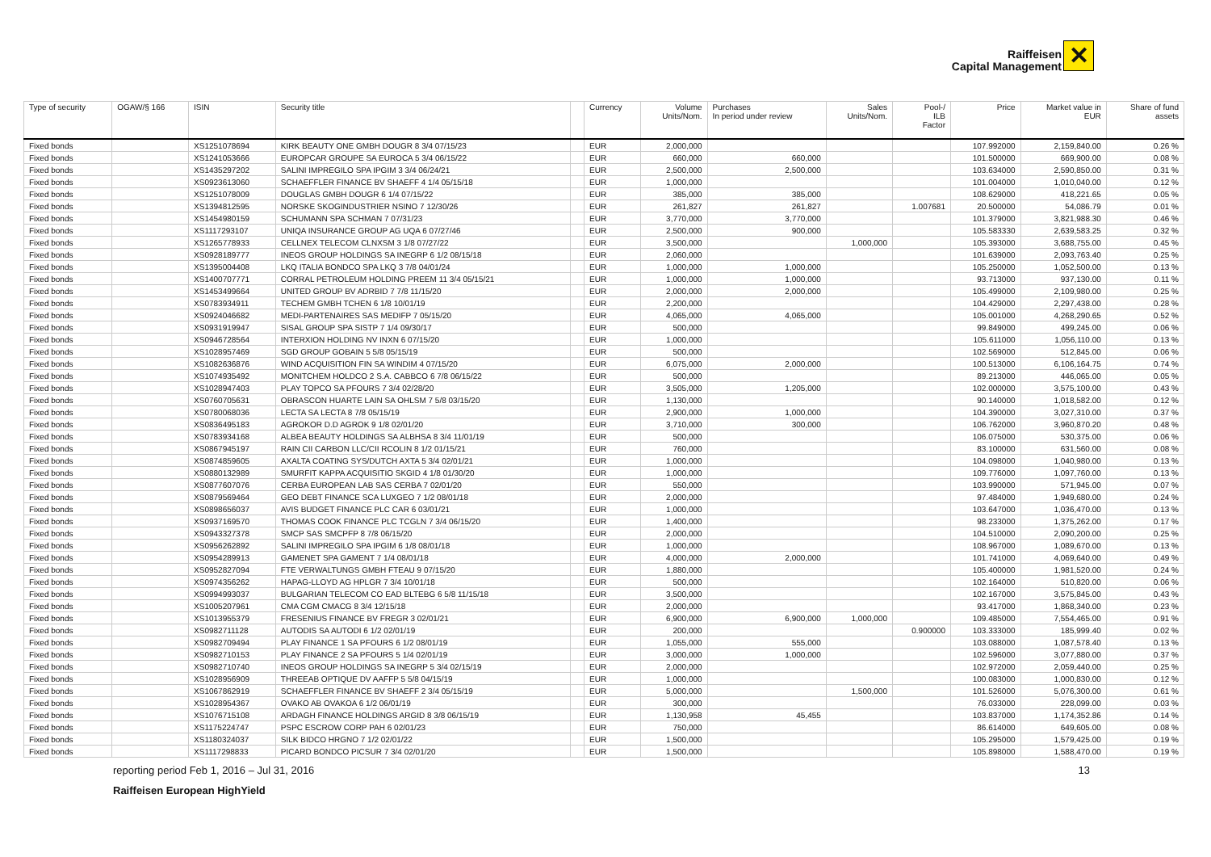Raiffeisen
Capital Management
✕
| Type of security | OGAW/§ 166 | ISIN | Security title | | Currency | Volume Units/Nom. | Purchases In period under review | Sales Units/Nom. | Pool-/ ILB Factor | Price | Market value in EUR | Share of fund assets |
| --- | --- | --- | --- | --- | --- | --- | --- | --- | --- | --- | --- | --- |
| Fixed bonds | | XS1251078694 | KIRK BEAUTY ONE GMBH DOUGR 8 3/4 07/15/23 | | EUR | 2,000,000 | | | | 107.992000 | 2,159,840.00 | 0.26 % |
| Fixed bonds | | XS1241053666 | EUROPCAR GROUPE SA EUROCA 5 3/4 06/15/22 | | EUR | 660,000 | 660,000 | | | 101.500000 | 669,900.00 | 0.08 % |
| Fixed bonds | | XS1435297202 | SALINI IMPREGILO SPA IPGIM 3 3/4 06/24/21 | | EUR | 2,500,000 | 2,500,000 | | | 103.634000 | 2,590,850.00 | 0.31 % |
| Fixed bonds | | XS0923613060 | SCHAEFFLER FINANCE BV SHAEFF 4 1/4 05/15/18 | | EUR | 1,000,000 | | | | 101.004000 | 1,010,040.00 | 0.12 % |
| Fixed bonds | | XS1251078009 | DOUGLAS GMBH DOUGR 6 1/4 07/15/22 | | EUR | 385,000 | 385,000 | | | 108.629000 | 418,221.65 | 0.05 % |
| Fixed bonds | | XS1394812595 | NORSKE SKOGINDUSTRIER NSINO 7 12/30/26 | | EUR | 261,827 | 261,827 | | 1.007681 | 20.500000 | 54,086.79 | 0.01 % |
| Fixed bonds | | XS1454980159 | SCHUMANN SPA SCHMAN 7 07/31/23 | | EUR | 3,770,000 | 3,770,000 | | | 101.379000 | 3,821,988.30 | 0.46 % |
| Fixed bonds | | XS1117293107 | UNIQA INSURANCE GROUP AG UQA 6 07/27/46 | | EUR | 2,500,000 | 900,000 | | | 105.583330 | 2,639,583.25 | 0.32 % |
| Fixed bonds | | XS1265778933 | CELLNEX TELECOM CLNXSM 3 1/8 07/27/22 | | EUR | 3,500,000 | | 1,000,000 | | 105.393000 | 3,688,755.00 | 0.45 % |
| Fixed bonds | | XS0928189777 | INEOS GROUP HOLDINGS SA INEGRP 6 1/2 08/15/18 | | EUR | 2,060,000 | | | | 101.639000 | 2,093,763.40 | 0.25 % |
| Fixed bonds | | XS1395004408 | LKQ ITALIA BONDCO SPA LKQ 3 7/8 04/01/24 | | EUR | 1,000,000 | 1,000,000 | | | 105.250000 | 1,052,500.00 | 0.13 % |
| Fixed bonds | | XS1400707771 | CORRAL PETROLEUM HOLDING PREEM 11 3/4 05/15/21 | | EUR | 1,000,000 | 1,000,000 | | | 93.713000 | 937,130.00 | 0.11 % |
| Fixed bonds | | XS1453499664 | UNITED GROUP BV ADRBID 7 7/8 11/15/20 | | EUR | 2,000,000 | 2,000,000 | | | 105.499000 | 2,109,980.00 | 0.25 % |
| Fixed bonds | | XS0783934911 | TECHEM GMBH TCHEN 6 1/8 10/01/19 | | EUR | 2,200,000 | | | | 104.429000 | 2,297,438.00 | 0.28 % |
| Fixed bonds | | XS0924046682 | MEDI-PARTENAIRES SAS MEDIFP 7 05/15/20 | | EUR | 4,065,000 | 4,065,000 | | | 105.001000 | 4,268,290.65 | 0.52 % |
| Fixed bonds | | XS0931919947 | SISAL GROUP SPA SISTP 7 1/4 09/30/17 | | EUR | 500,000 | | | | 99.849000 | 499,245.00 | 0.06 % |
| Fixed bonds | | XS0946728564 | INTERXION HOLDING NV INXN 6 07/15/20 | | EUR | 1,000,000 | | | | 105.611000 | 1,056,110.00 | 0.13 % |
| Fixed bonds | | XS1028957469 | SGD GROUP GOBAIN 5 5/8 05/15/19 | | EUR | 500,000 | | | | 102.569000 | 512,845.00 | 0.06 % |
| Fixed bonds | | XS1082636876 | WIND ACQUISITION FIN SA WINDIM 4 07/15/20 | | EUR | 6,075,000 | 2,000,000 | | | 100.513000 | 6,106,164.75 | 0.74 % |
| Fixed bonds | | XS1074935492 | MONITCHEM HOLDCO 2 S.A. CABBCO 6 7/8 06/15/22 | | EUR | 500,000 | | | | 89.213000 | 446,065.00 | 0.05 % |
| Fixed bonds | | XS1028947403 | PLAY TOPCO SA PFOURS 7 3/4 02/28/20 | | EUR | 3,505,000 | 1,205,000 | | | 102.000000 | 3,575,100.00 | 0.43 % |
| Fixed bonds | | XS0760705631 | OBRASCON HUARTE LAIN SA OHLSM 7 5/8 03/15/20 | | EUR | 1,130,000 | | | | 90.140000 | 1,018,582.00 | 0.12 % |
| Fixed bonds | | XS0780068036 | LECTA SA LECTA 8 7/8 05/15/19 | | EUR | 2,900,000 | 1,000,000 | | | 104.390000 | 3,027,310.00 | 0.37 % |
| Fixed bonds | | XS0836495183 | AGROKOR D.D AGROK 9 1/8 02/01/20 | | EUR | 3,710,000 | 300,000 | | | 106.762000 | 3,960,870.20 | 0.48 % |
| Fixed bonds | | XS0783934168 | ALBEA BEAUTY HOLDINGS SA ALBHSA 8 3/4 11/01/19 | | EUR | 500,000 | | | | 106.075000 | 530,375.00 | 0.06 % |
| Fixed bonds | | XS0867945197 | RAIN CII CARBON LLC/CII RCOLIN 8 1/2 01/15/21 | | EUR | 760,000 | | | | 83.100000 | 631,560.00 | 0.08 % |
| Fixed bonds | | XS0874859605 | AXALTA COATING SYS/DUTCH AXTA 5 3/4 02/01/21 | | EUR | 1,000,000 | | | | 104.098000 | 1,040,980.00 | 0.13 % |
| Fixed bonds | | XS0880132989 | SMURFIT KAPPA ACQUISITIO SKGID 4 1/8 01/30/20 | | EUR | 1,000,000 | | | | 109.776000 | 1,097,760.00 | 0.13 % |
| Fixed bonds | | XS0877607076 | CERBA EUROPEAN LAB SAS CERBA 7 02/01/20 | | EUR | 550,000 | | | | 103.990000 | 571,945.00 | 0.07 % |
| Fixed bonds | | XS0879569464 | GEO DEBT FINANCE SCA LUXGEO 7 1/2 08/01/18 | | EUR | 2,000,000 | | | | 97.484000 | 1,949,680.00 | 0.24 % |
| Fixed bonds | | XS0898656037 | AVIS BUDGET FINANCE PLC CAR 6 03/01/21 | | EUR | 1,000,000 | | | | 103.647000 | 1,036,470.00 | 0.13 % |
| Fixed bonds | | XS0937169570 | THOMAS COOK FINANCE PLC TCGLN 7 3/4 06/15/20 | | EUR | 1,400,000 | | | | 98.233000 | 1,375,262.00 | 0.17 % |
| Fixed bonds | | XS0943327378 | SMCP SAS SMCPFP 8 7/8 06/15/20 | | EUR | 2,000,000 | | | | 104.510000 | 2,090,200.00 | 0.25 % |
| Fixed bonds | | XS0956262892 | SALINI IMPREGILO SPA IPGIM 6 1/8 08/01/18 | | EUR | 1,000,000 | | | | 108.967000 | 1,089,670.00 | 0.13 % |
| Fixed bonds | | XS0954289913 | GAMENET SPA GAMENT 7 1/4 08/01/18 | | EUR | 4,000,000 | 2,000,000 | | | 101.741000 | 4,069,640.00 | 0.49 % |
| Fixed bonds | | XS0952827094 | FTE VERWALTUNGS GMBH FTEAU 9 07/15/20 | | EUR | 1,880,000 | | | | 105.400000 | 1,981,520.00 | 0.24 % |
| Fixed bonds | | XS0974356262 | HAPAG-LLOYD AG HPLGR 7 3/4 10/01/18 | | EUR | 500,000 | | | | 102.164000 | 510,820.00 | 0.06 % |
| Fixed bonds | | XS0994993037 | BULGARIAN TELECOM CO EAD BLTEBG 6 5/8 11/15/18 | | EUR | 3,500,000 | | | | 102.167000 | 3,575,845.00 | 0.43 % |
| Fixed bonds | | XS1005207961 | CMA CGM CMACG 8 3/4 12/15/18 | | EUR | 2,000,000 | | | | 93.417000 | 1,868,340.00 | 0.23 % |
| Fixed bonds | | XS1013955379 | FRESENIUS FINANCE BV FREGR 3 02/01/21 | | EUR | 6,900,000 | 6,900,000 | 1,000,000 | | 109.485000 | 7,554,465.00 | 0.91 % |
| Fixed bonds | | XS0982711128 | AUTODIS SA AUTODI 6 1/2 02/01/19 | | EUR | 200,000 | | | 0.900000 | 103.333000 | 185,999.40 | 0.02 % |
| Fixed bonds | | XS0982709494 | PLAY FINANCE 1 SA PFOURS 6 1/2 08/01/19 | | EUR | 1,055,000 | 555,000 | | | 103.088000 | 1,087,578.40 | 0.13 % |
| Fixed bonds | | XS0982710153 | PLAY FINANCE 2 SA PFOURS 5 1/4 02/01/19 | | EUR | 3,000,000 | 1,000,000 | | | 102.596000 | 3,077,880.00 | 0.37 % |
| Fixed bonds | | XS0982710740 | INEOS GROUP HOLDINGS SA INEGRP 5 3/4 02/15/19 | | EUR | 2,000,000 | | | | 102.972000 | 2,059,440.00 | 0.25 % |
| Fixed bonds | | XS1028956909 | THREEAB OPTIQUE DV AAFFP 5 5/8 04/15/19 | | EUR | 1,000,000 | | | | 100.083000 | 1,000,830.00 | 0.12 % |
| Fixed bonds | | XS1067862919 | SCHAEFFLER FINANCE BV SHAEFF 2 3/4 05/15/19 | | EUR | 5,000,000 | | 1,500,000 | | 101.526000 | 5,076,300.00 | 0.61 % |
| Fixed bonds | | XS1028954367 | OVAKO AB OVAKOA 6 1/2 06/01/19 | | EUR | 300,000 | | | | 76.033000 | 228,099.00 | 0.03 % |
| Fixed bonds | | XS1076715108 | ARDAGH FINANCE HOLDINGS ARGID 8 3/8 06/15/19 | | EUR | 1,130,958 | 45,455 | | | 103.837000 | 1,174,352.86 | 0.14 % |
| Fixed bonds | | XS1175224747 | PSPC ESCROW CORP PAH 6 02/01/23 | | EUR | 750,000 | | | | 86.614000 | 649,605.00 | 0.08 % |
| Fixed bonds | | XS1180324037 | SILK BIDCO HRGNO 7 1/2 02/01/22 | | EUR | 1,500,000 | | | | 105.295000 | 1,579,425.00 | 0.19 % |
| Fixed bonds | | XS1117298833 | PICARD BONDCO PICSUR 7 3/4 02/01/20 | | EUR | 1,500,000 | | | | 105.898000 | 1,588,470.00 | 0.19 % |
reporting period Feb 1, 2016 – Jul 31, 2016 13
Raiffeisen European HighYield